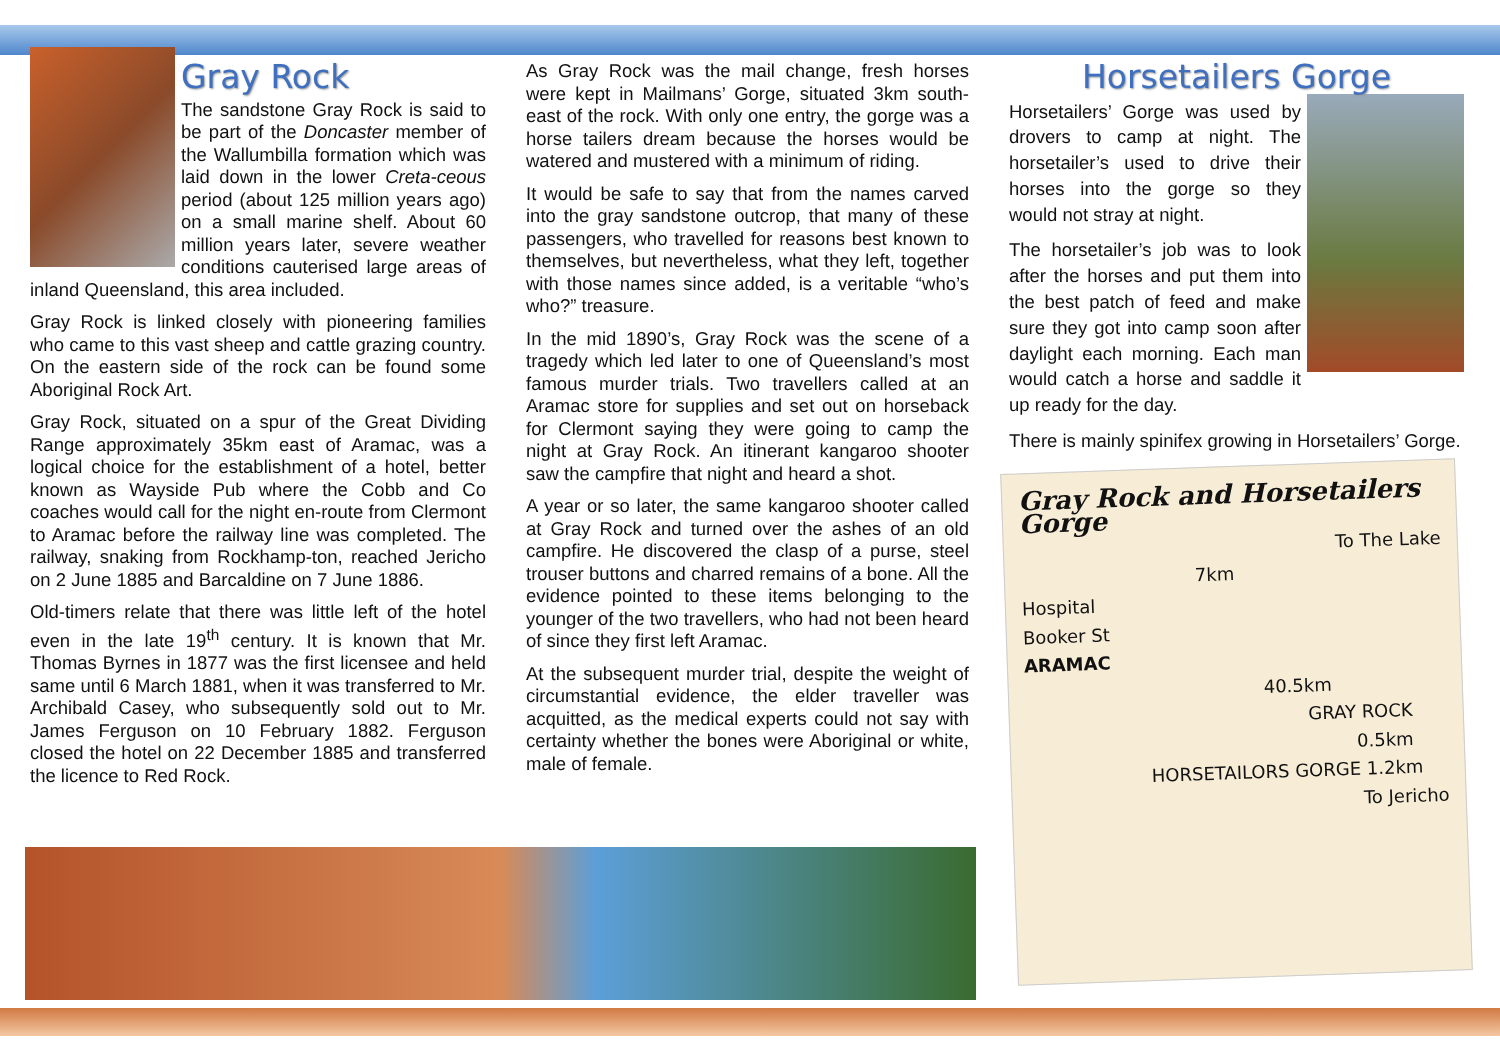Gray Rock
The sandstone Gray Rock is said to be part of the Doncaster member of the Wallumbilla formation which was laid down in the lower Creta-ceous period (about 125 million years ago) on a small marine shelf. About 60 million years later, severe weather conditions cauterised large areas of inland Queensland, this area included.
Gray Rock is linked closely with pioneering families who came to this vast sheep and cattle grazing country. On the eastern side of the rock can be found some Aboriginal Rock Art.
Gray Rock, situated on a spur of the Great Dividing Range approximately 35km east of Aramac, was a logical choice for the establishment of a hotel, better known as Wayside Pub where the Cobb and Co coaches would call for the night en-route from Clermont to Aramac before the railway line was completed. The railway, snaking from Rockhamp-ton, reached Jericho on 2 June 1885 and Barcaldine on 7 June 1886.
Old-timers relate that there was little left of the hotel even in the late 19<sup>th</sup> century. It is known that Mr. Thomas Byrnes in 1877 was the first licensee and held same until 6 March 1881, when it was transferred to Mr. Archibald Casey, who subsequently sold out to Mr. James Ferguson on 10 February 1882. Ferguson closed the hotel on 22 December 1885 and transferred the licence to Red Rock.
As Gray Rock was the mail change, fresh horses were kept in Mailmans’ Gorge, situated 3km south-east of the rock. With only one entry, the gorge was a horse tailers dream because the horses would be watered and mustered with a minimum of riding.
It would be safe to say that from the names carved into the gray sandstone outcrop, that many of these passengers, who travelled for reasons best known to themselves, but nevertheless, what they left, together with those names since added, is a veritable “who’s who?” treasure.
In the mid 1890’s, Gray Rock was the scene of a tragedy which led later to one of Queensland’s most famous murder trials. Two travellers called at an Aramac store for supplies and set out on horseback for Clermont saying they were going to camp the night at Gray Rock. An itinerant kangaroo shooter saw the campfire that night and heard a shot.
A year or so later, the same kangaroo shooter called at Gray Rock and turned over the ashes of an old campfire. He discovered the clasp of a purse, steel trouser buttons and charred remains of a bone. All the evidence pointed to these items belonging to the younger of the two travellers, who had not been heard of since they first left Aramac.
At the subsequent murder trial, despite the weight of circumstantial evidence, the elder traveller was acquitted, as the medical experts could not say with certainty whether the bones were Aboriginal or white, male of female.
Horsetailers Gorge
Horsetailers’ Gorge was used by drovers to camp at night. The horsetailer’s used to drive their horses into the gorge so they would not stray at night.
The horsetailer’s job was to look after the horses and put them into the best patch of feed and make sure they got into camp soon after daylight each morning. Each man would catch a horse and saddle it up ready for the day.
There is mainly spinifex growing in Horsetailers’ Gorge.
Gray Rock and Horsetailers Gorge
To The Lake
7km
Hospital
Booker St
ARAMAC
40.5km
GRAY ROCK
0.5km
HORSETAILORS GORGE 1.2km
To Jericho